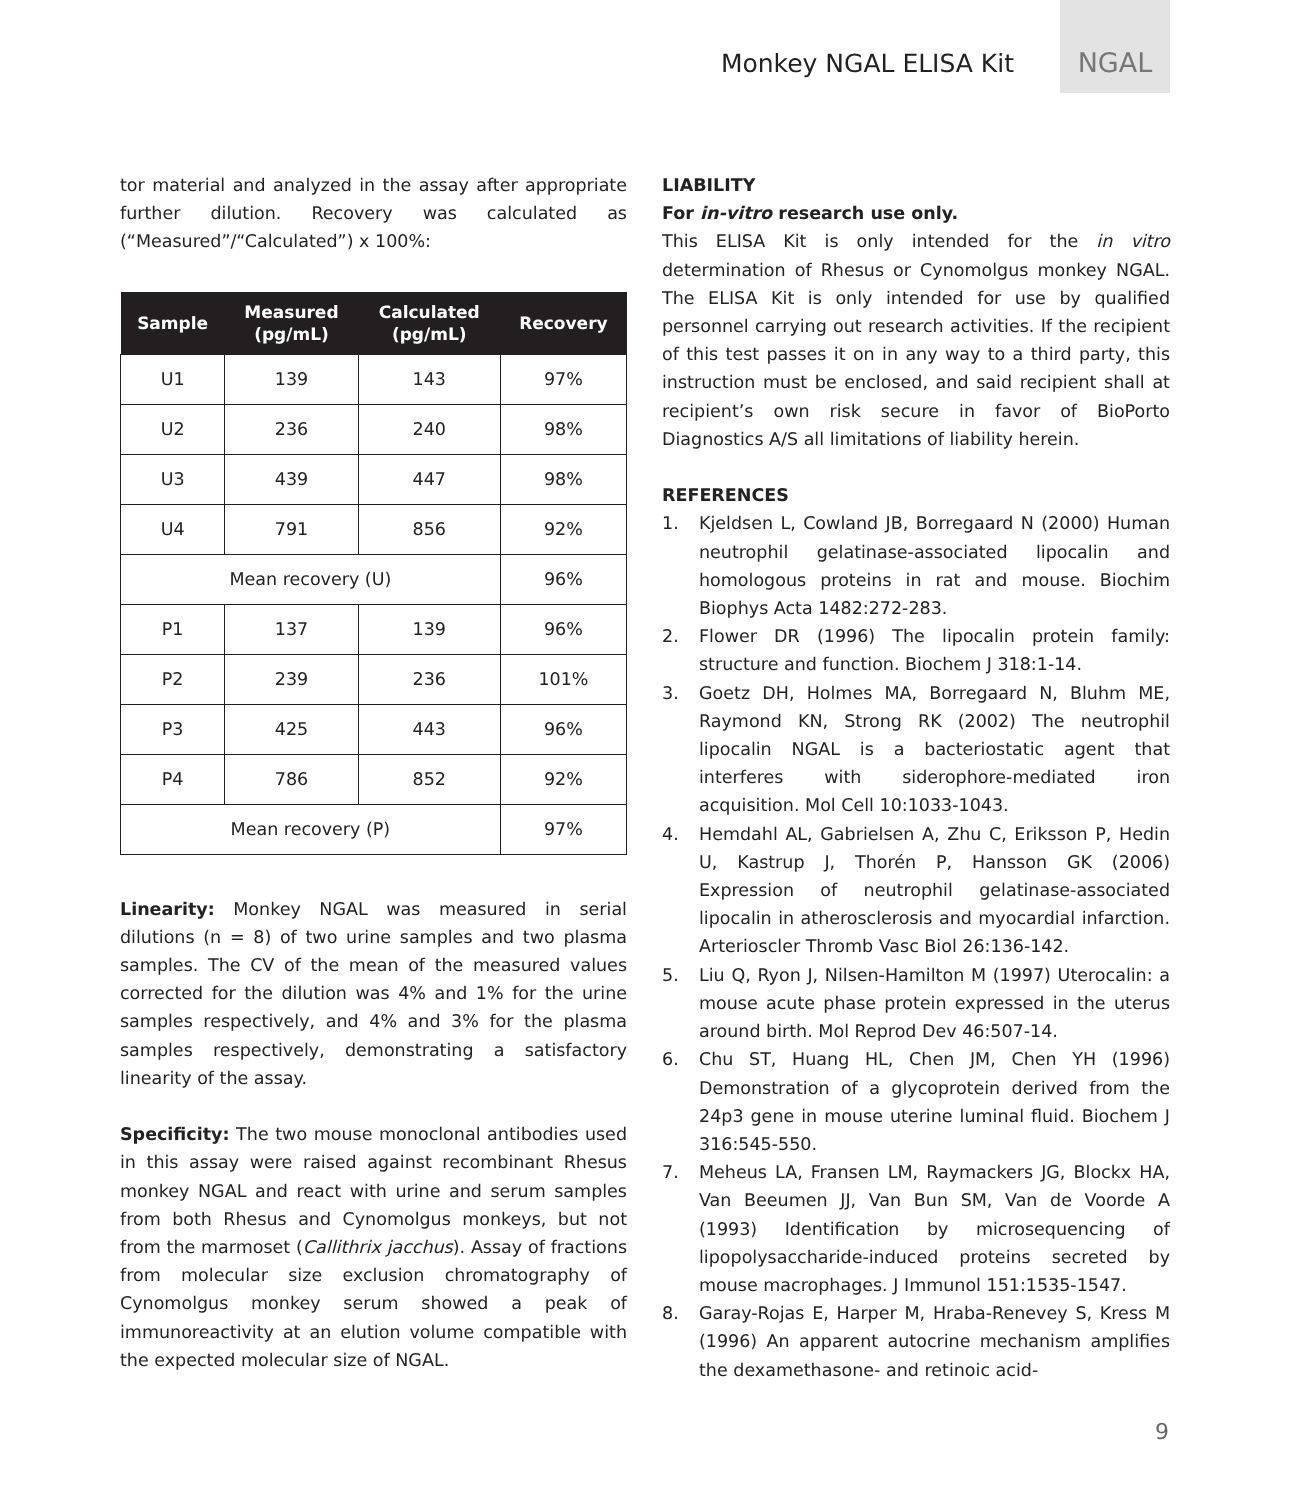Monkey NGAL ELISA Kit
NGAL
tor material and analyzed in the assay after appropriate further dilution. Recovery was calculated as (“Measured”/“Calculated”) x 100%:
| Sample | Measured (pg/mL) | Calculated (pg/mL) | Recovery |
| --- | --- | --- | --- |
| U1 | 139 | 143 | 97% |
| U2 | 236 | 240 | 98% |
| U3 | 439 | 447 | 98% |
| U4 | 791 | 856 | 92% |
| Mean recovery (U) | | | 96% |
| P1 | 137 | 139 | 96% |
| P2 | 239 | 236 | 101% |
| P3 | 425 | 443 | 96% |
| P4 | 786 | 852 | 92% |
| Mean recovery (P) | | | 97% |
Linearity: Monkey NGAL was measured in serial dilutions (n = 8) of two urine samples and two plasma samples. The CV of the mean of the measured values corrected for the dilution was 4% and 1% for the urine samples respectively, and 4% and 3% for the plasma samples respectively, demonstrating a satisfactory linearity of the assay.
Specificity: The two mouse monoclonal antibodies used in this assay were raised against recombinant Rhesus monkey NGAL and react with urine and serum samples from both Rhesus and Cynomolgus monkeys, but not from the marmoset (Callithrix jacchus). Assay of fractions from molecular size exclusion chromatography of Cynomolgus monkey serum showed a peak of immunoreactivity at an elution volume compatible with the expected molecular size of NGAL.
LIABILITY
For in-vitro research use only.
This ELISA Kit is only intended for the in vitro determination of Rhesus or Cynomolgus monkey NGAL. The ELISA Kit is only intended for use by qualified personnel carrying out research activities. If the recipient of this test passes it on in any way to a third party, this instruction must be enclosed, and said recipient shall at recipient’s own risk secure in favor of BioPorto Diagnostics A/S all limitations of liability herein.
REFERENCES
1. Kjeldsen L, Cowland JB, Borregaard N (2000) Human neutrophil gelatinase-associated lipocalin and homologous proteins in rat and mouse. Biochim Biophys Acta 1482:272-283.
2. Flower DR (1996) The lipocalin protein family: structure and function. Biochem J 318:1-14.
3. Goetz DH, Holmes MA, Borregaard N, Bluhm ME, Raymond KN, Strong RK (2002) The neutrophil lipocalin NGAL is a bacteriostatic agent that interferes with siderophore-mediated iron acquisition. Mol Cell 10:1033-1043.
4. Hemdahl AL, Gabrielsen A, Zhu C, Eriksson P, Hedin U, Kastrup J, Thorén P, Hansson GK (2006) Expression of neutrophil gelatinase-associated lipocalin in atherosclerosis and myocardial infarction. Arterioscler Thromb Vasc Biol 26:136-142.
5. Liu Q, Ryon J, Nilsen-Hamilton M (1997) Uterocalin: a mouse acute phase protein expressed in the uterus around birth. Mol Reprod Dev 46:507-14.
6. Chu ST, Huang HL, Chen JM, Chen YH (1996) Demonstration of a glycoprotein derived from the 24p3 gene in mouse uterine luminal fluid. Biochem J 316:545-550.
7. Meheus LA, Fransen LM, Raymackers JG, Blockx HA, Van Beeumen JJ, Van Bun SM, Van de Voorde A (1993) Identification by microsequencing of lipopolysaccharide-induced proteins secreted by mouse macrophages. J Immunol 151:1535-1547.
8. Garay-Rojas E, Harper M, Hraba-Renevey S, Kress M (1996) An apparent autocrine mechanism amplifies the dexamethasone- and retinoic acid-
9